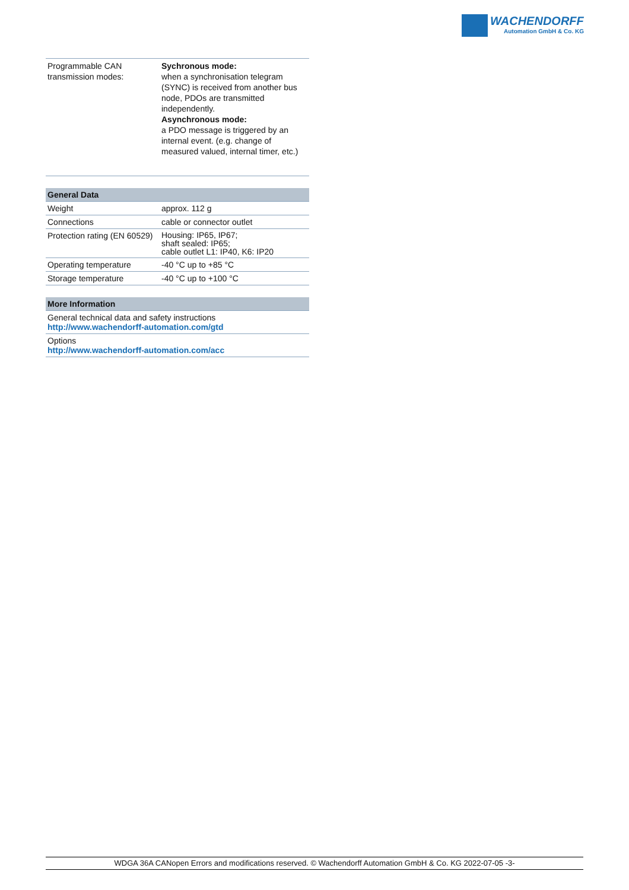WACHENDORFF
Automation GmbH & Co. KG
| Programmable CAN transmission modes: | Sychronous mode: when a synchronisation telegram (SYNC) is received from another bus node, PDOs are transmitted independently. Asynchronous mode: a PDO message is triggered by an internal event. (e.g. change of measured valued, internal timer, etc.) |
| General Data | |
| --- | --- |
| Weight | approx. 112 g |
| Connections | cable or connector outlet |
| Protection rating (EN 60529) | Housing: IP65, IP67; shaft sealed: IP65; cable outlet L1: IP40, K6: IP20 |
| Operating temperature | -40 °C up to +85 °C |
| Storage temperature | -40 °C up to +100 °C |
| More Information |
| --- |
| General technical data and safety instructions http://www.wachendorff-automation.com/gtd |
| Options http://www.wachendorff-automation.com/acc |
WDGA 36A CANopen Errors and modifications reserved. © Wachendorff Automation GmbH & Co. KG 2022-07-05 -3-